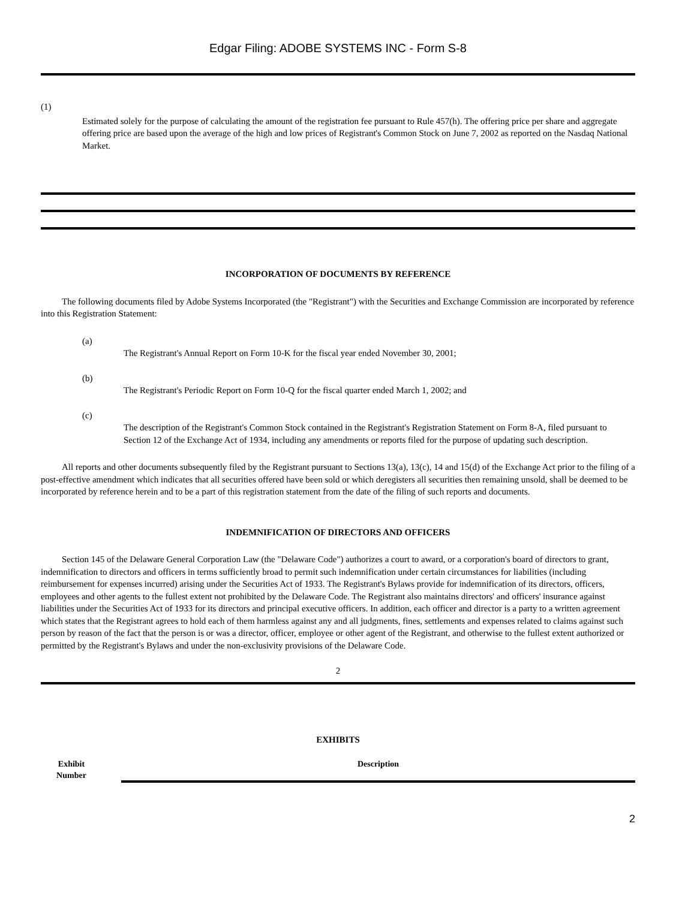Edgar Filing: ADOBE SYSTEMS INC - Form S-8
(1)
Estimated solely for the purpose of calculating the amount of the registration fee pursuant to Rule 457(h). The offering price per share and aggregate offering price are based upon the average of the high and low prices of Registrant's Common Stock on June 7, 2002 as reported on the Nasdaq National Market.
INCORPORATION OF DOCUMENTS BY REFERENCE
The following documents filed by Adobe Systems Incorporated (the "Registrant") with the Securities and Exchange Commission are incorporated by reference into this Registration Statement:
(a)
The Registrant's Annual Report on Form 10-K for the fiscal year ended November 30, 2001;
(b)
The Registrant's Periodic Report on Form 10-Q for the fiscal quarter ended March 1, 2002; and
(c)
The description of the Registrant's Common Stock contained in the Registrant's Registration Statement on Form 8-A, filed pursuant to Section 12 of the Exchange Act of 1934, including any amendments or reports filed for the purpose of updating such description.
All reports and other documents subsequently filed by the Registrant pursuant to Sections 13(a), 13(c), 14 and 15(d) of the Exchange Act prior to the filing of a post-effective amendment which indicates that all securities offered have been sold or which deregisters all securities then remaining unsold, shall be deemed to be incorporated by reference herein and to be a part of this registration statement from the date of the filing of such reports and documents.
INDEMNIFICATION OF DIRECTORS AND OFFICERS
Section 145 of the Delaware General Corporation Law (the "Delaware Code") authorizes a court to award, or a corporation's board of directors to grant, indemnification to directors and officers in terms sufficiently broad to permit such indemnification under certain circumstances for liabilities (including reimbursement for expenses incurred) arising under the Securities Act of 1933. The Registrant's Bylaws provide for indemnification of its directors, officers, employees and other agents to the fullest extent not prohibited by the Delaware Code. The Registrant also maintains directors' and officers' insurance against liabilities under the Securities Act of 1933 for its directors and principal executive officers. In addition, each officer and director is a party to a written agreement which states that the Registrant agrees to hold each of them harmless against any and all judgments, fines, settlements and expenses related to claims against such person by reason of the fact that the person is or was a director, officer, employee or other agent of the Registrant, and otherwise to the fullest extent authorized or permitted by the Registrant's Bylaws and under the non-exclusivity provisions of the Delaware Code.
2
EXHIBITS
| Exhibit Number | | Description |
| --- | --- | --- |
2